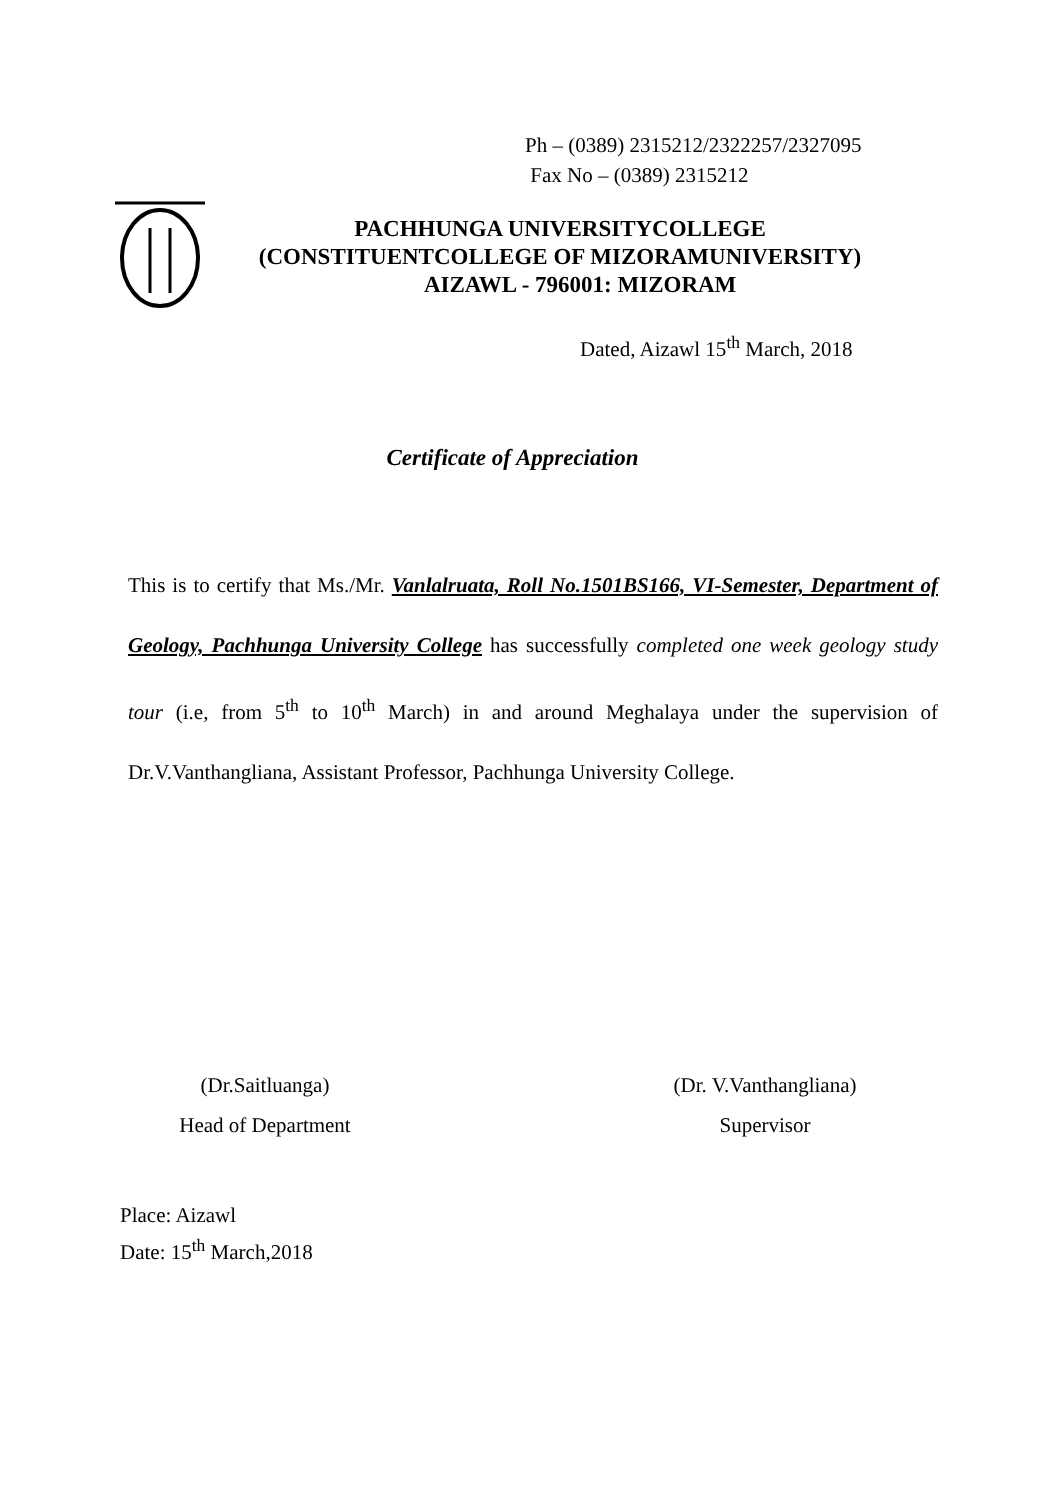Ph – (0389) 2315212/2322257/2327095
Fax No – (0389) 2315212
PACHHUNGA UNIVERSITYCOLLEGE
(CONSTITUENTCOLLEGE OF MIZORAMUNIVERSITY)
AIZAWL - 796001: MIZORAM
Dated, Aizawl 15<sup>th</sup> March, 2018
Certificate of Appreciation
This is to certify that Ms./Mr. Vanlalruata, Roll No.1501BS166, VI-Semester, Department of Geology, Pachhunga University College has successfully completed one week geology study tour (i.e, from 5<sup>th</sup> to 10<sup>th</sup> March) in and around Meghalaya under the supervision of Dr.V.Vanthangliana, Assistant Professor, Pachhunga University College.
(Dr.Saitluanga)
Head of Department
(Dr. V.Vanthangliana)
Supervisor
Place: Aizawl
Date: 15<sup>th</sup> March,2018